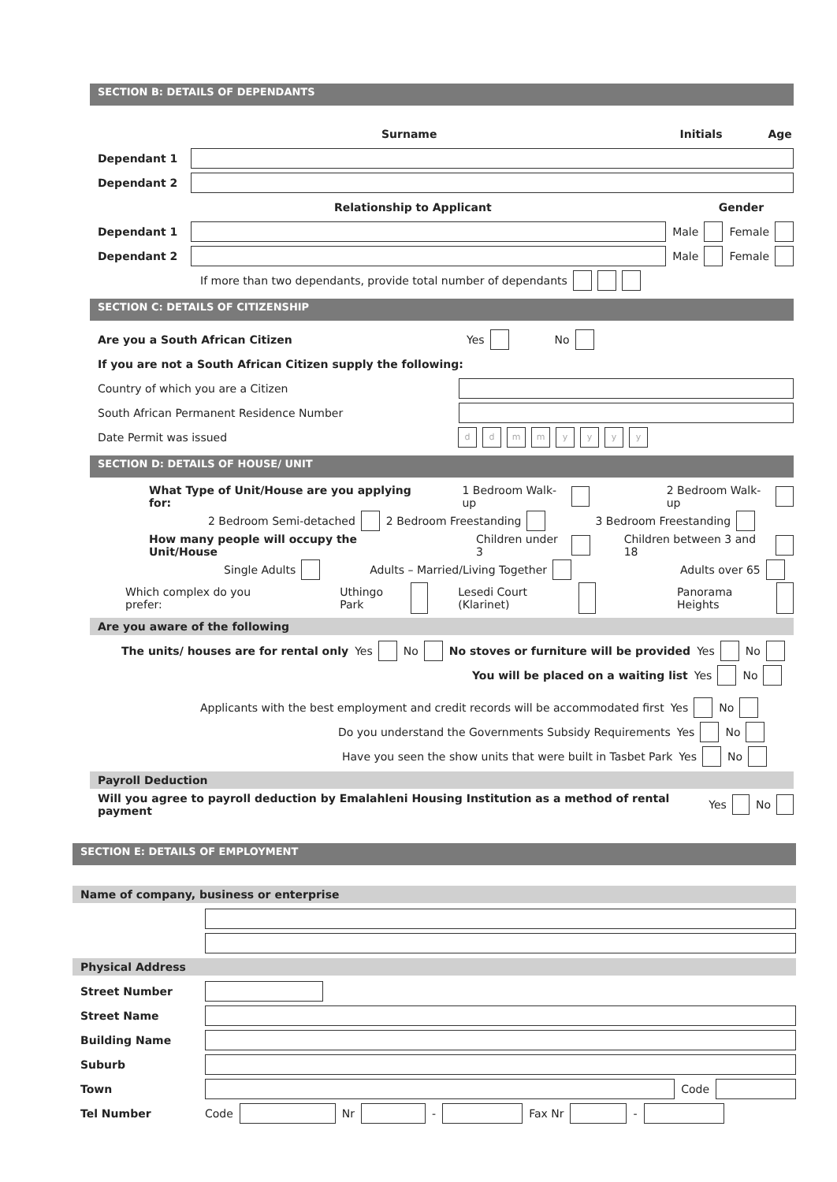SECTION B: DETAILS OF DEPENDANTS
Surname Initials Age
Dependant 1
Dependant 2
Relationship to Applicant Gender
Dependant 1 Male Female
Dependant 2 Male Female
If more than two dependants, provide total number of dependants
SECTION C: DETAILS OF CITIZENSHIP
Are you a South African Citizen Yes No
If you are not a South African Citizen supply the following:
Country of which you are a Citizen
South African Permanent Residence Number
Date Permit was issued dd mm yyyy
SECTION D: DETAILS OF HOUSE/ UNIT
What Type of Unit/House are you applying for: 1 Bedroom Walk-up 2 Bedroom Walk-up
2 Bedroom Semi-detached 2 Bedroom Freestanding 3 Bedroom Freestanding
How many people will occupy the Unit/House Children under 3 Children between 3 and 18
Single Adults Adults – Married/Living Together Adults over 65
Which complex do you prefer: Uthingo Park Lesedi Court (Klarinet) Panorama Heights
Are you aware of the following
The units/ houses are for rental only Yes No No stoves or furniture will be provided Yes No
You will be placed on a waiting list Yes No
Applicants with the best employment and credit records will be accommodated first Yes No
Do you understand the Governments Subsidy Requirements Yes No
Have you seen the show units that were built in Tasbet Park Yes No
Payroll Deduction
Will you agree to payroll deduction by Emalahleni Housing Institution as a method of rental payment Yes No
SECTION E: DETAILS OF EMPLOYMENT
Name of company, business or enterprise
Physical Address
Street Number
Street Name
Building Name
Suburb
Town Code
Tel Number Code Nr - Fax Nr -